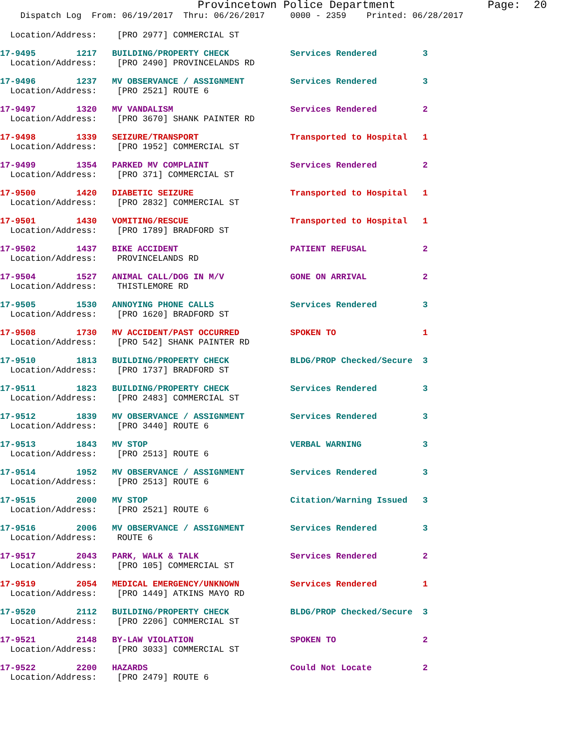Provincetown Police Department              Page:  20
    Dispatch Log  From: 06/19/2017  Thru: 06/26/2017     0000 - 2359    Printed: 06/28/2017
  Location/Address:    [PRO 2977] COMMERCIAL ST
17-9495        1217   BUILDING/PROPERTY CHECK            Services Rendered         3
  Location/Address:    [PRO 2490] PROVINCELANDS RD
17-9496        1237   MV OBSERVANCE / ASSIGNMENT         Services Rendered         3
  Location/Address:    [PRO 2521] ROUTE 6
17-9497        1320   MV VANDALISM                       Services Rendered         2
  Location/Address:    [PRO 3670] SHANK PAINTER RD
17-9498        1339   SEIZURE/TRANSPORT                  Transported to Hospital   1
  Location/Address:    [PRO 1952] COMMERCIAL ST
17-9499        1354   PARKED MV COMPLAINT                Services Rendered         2
  Location/Address:    [PRO 371] COMMERCIAL ST
17-9500        1420   DIABETIC SEIZURE                   Transported to Hospital   1
  Location/Address:    [PRO 2832] COMMERCIAL ST
17-9501        1430   VOMITING/RESCUE                    Transported to Hospital   1
  Location/Address:    [PRO 1789] BRADFORD ST
17-9502        1437   BIKE ACCIDENT                      PATIENT REFUSAL           2
  Location/Address:    PROVINCELANDS RD
17-9504        1527   ANIMAL CALL/DOG IN M/V             GONE ON ARRIVAL           2
  Location/Address:    THISTLEMORE RD
17-9505        1530   ANNOYING PHONE CALLS               Services Rendered         3
  Location/Address:    [PRO 1620] BRADFORD ST
17-9508        1730   MV ACCIDENT/PAST OCCURRED          SPOKEN TO                 1
  Location/Address:    [PRO 542] SHANK PAINTER RD
17-9510        1813   BUILDING/PROPERTY CHECK            BLDG/PROP Checked/Secure  3
  Location/Address:    [PRO 1737] BRADFORD ST
17-9511        1823   BUILDING/PROPERTY CHECK            Services Rendered         3
  Location/Address:    [PRO 2483] COMMERCIAL ST
17-9512        1839   MV OBSERVANCE / ASSIGNMENT         Services Rendered         3
  Location/Address:    [PRO 3440] ROUTE 6
17-9513        1843   MV STOP                            VERBAL WARNING            3
  Location/Address:    [PRO 2513] ROUTE 6
17-9514        1952   MV OBSERVANCE / ASSIGNMENT         Services Rendered         3
  Location/Address:    [PRO 2513] ROUTE 6
17-9515        2000   MV STOP                            Citation/Warning Issued   3
  Location/Address:    [PRO 2521] ROUTE 6
17-9516        2006   MV OBSERVANCE / ASSIGNMENT         Services Rendered         3
  Location/Address:    ROUTE 6
17-9517        2043   PARK, WALK & TALK                  Services Rendered         2
  Location/Address:    [PRO 105] COMMERCIAL ST
17-9519        2054   MEDICAL EMERGENCY/UNKNOWN          Services Rendered         1
  Location/Address:    [PRO 1449] ATKINS MAYO RD
17-9520        2112   BUILDING/PROPERTY CHECK            BLDG/PROP Checked/Secure  3
  Location/Address:    [PRO 2206] COMMERCIAL ST
17-9521        2148   BY-LAW VIOLATION                   SPOKEN TO                 2
  Location/Address:    [PRO 3033] COMMERCIAL ST
17-9522        2200   HAZARDS                            Could Not Locate          2
  Location/Address:    [PRO 2479] ROUTE 6